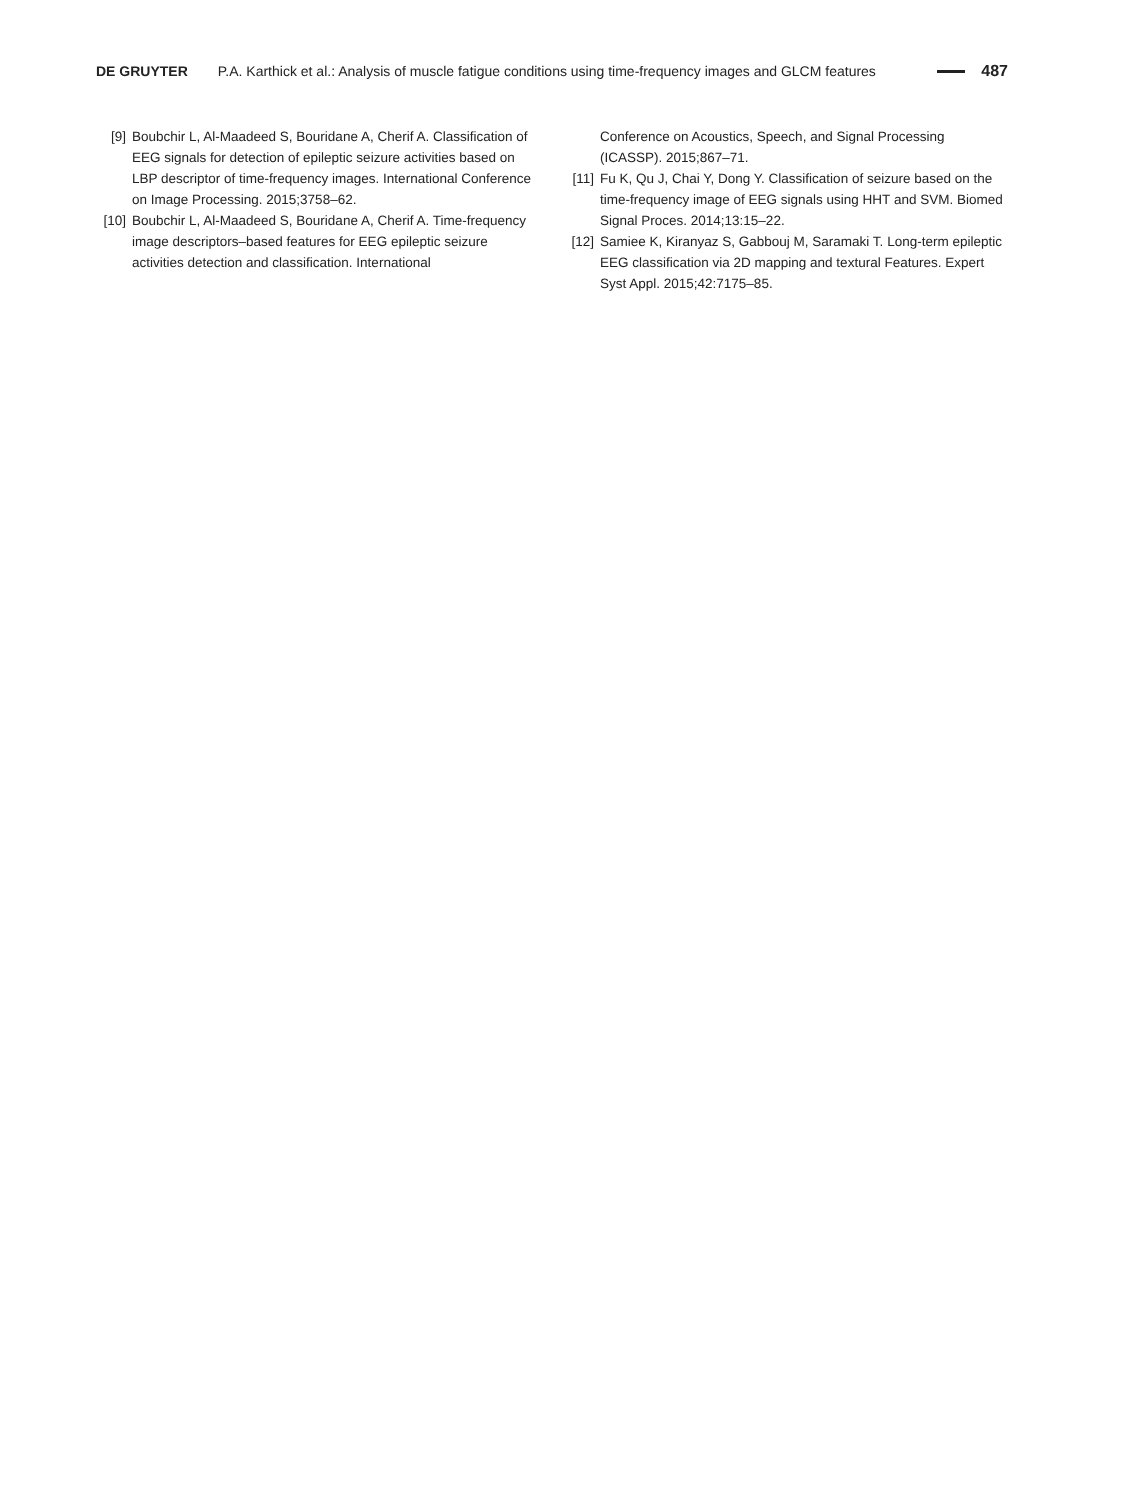DE GRUYTER P.A. Karthick et al.: Analysis of muscle fatigue conditions using time-frequency images and GLCM features 487
[9] Boubchir L, Al-Maadeed S, Bouridane A, Cherif A. Classification of EEG signals for detection of epileptic seizure activities based on LBP descriptor of time-frequency images. International Conference on Image Processing. 2015;3758–62.
[10] Boubchir L, Al-Maadeed S, Bouridane A, Cherif A. Time-frequency image descriptors–based features for EEG epileptic seizure activities detection and classification. International
Conference on Acoustics, Speech, and Signal Processing (ICASSP). 2015;867–71.
[11] Fu K, Qu J, Chai Y, Dong Y. Classification of seizure based on the time-frequency image of EEG signals using HHT and SVM. Biomed Signal Proces. 2014;13:15–22.
[12] Samiee K, Kiranyaz S, Gabbouj M, Saramaki T. Long-term epileptic EEG classification via 2D mapping and textural Features. Expert Syst Appl. 2015;42:7175–85.